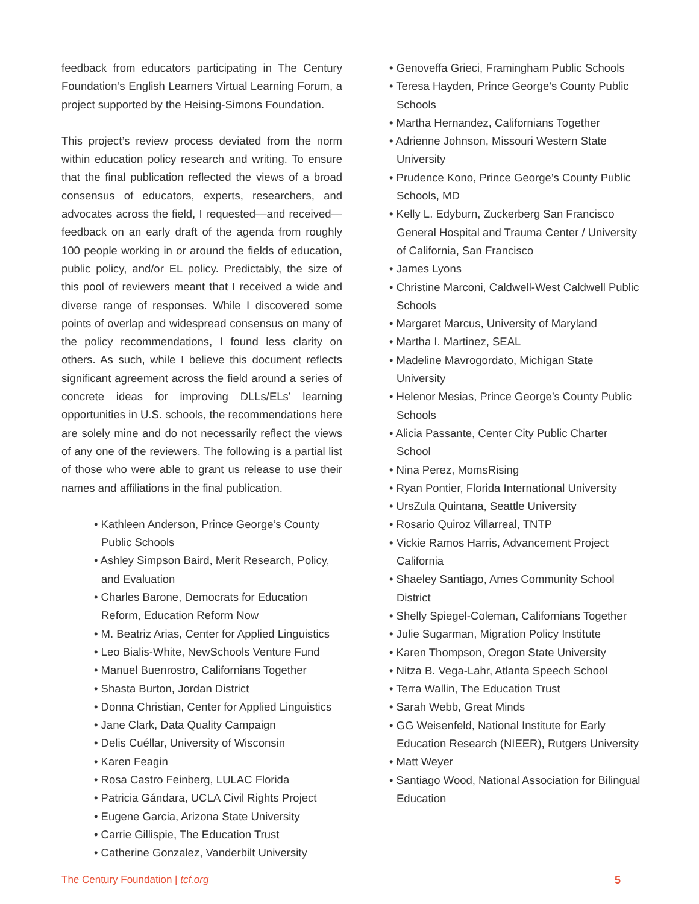feedback from educators participating in The Century Foundation’s English Learners Virtual Learning Forum, a project supported by the Heising-Simons Foundation.
This project’s review process deviated from the norm within education policy research and writing. To ensure that the final publication reflected the views of a broad consensus of educators, experts, researchers, and advocates across the field, I requested—and received—feedback on an early draft of the agenda from roughly 100 people working in or around the fields of education, public policy, and/or EL policy. Predictably, the size of this pool of reviewers meant that I received a wide and diverse range of responses. While I discovered some points of overlap and widespread consensus on many of the policy recommendations, I found less clarity on others. As such, while I believe this document reflects significant agreement across the field around a series of concrete ideas for improving DLLs/ELs’ learning opportunities in U.S. schools, the recommendations here are solely mine and do not necessarily reflect the views of any one of the reviewers. The following is a partial list of those who were able to grant us release to use their names and affiliations in the final publication.
• Kathleen Anderson, Prince George’s County Public Schools
• Ashley Simpson Baird, Merit Research, Policy, and Evaluation
• Charles Barone, Democrats for Education Reform, Education Reform Now
• M. Beatriz Arias, Center for Applied Linguistics
• Leo Bialis-White, NewSchools Venture Fund
• Manuel Buenrostro, Californians Together
• Shasta Burton, Jordan District
• Donna Christian, Center for Applied Linguistics
• Jane Clark, Data Quality Campaign
• Delis Cuéllar, University of Wisconsin
• Karen Feagin
• Rosa Castro Feinberg, LULAC Florida
• Patricia Gándara, UCLA Civil Rights Project
• Eugene Garcia, Arizona State University
• Carrie Gillispie, The Education Trust
• Catherine Gonzalez, Vanderbilt University
• Genoveffa Grieci, Framingham Public Schools
• Teresa Hayden, Prince George’s County Public Schools
• Martha Hernandez, Californians Together
• Adrienne Johnson, Missouri Western State University
• Prudence Kono, Prince George’s County Public Schools, MD
• Kelly L. Edyburn, Zuckerberg San Francisco General Hospital and Trauma Center / University of California, San Francisco
• James Lyons
• Christine Marconi, Caldwell-West Caldwell Public Schools
• Margaret Marcus, University of Maryland
• Martha I. Martinez, SEAL
• Madeline Mavrogordato, Michigan State University
• Helenor Mesias, Prince George’s County Public Schools
• Alicia Passante, Center City Public Charter School
• Nina Perez, MomsRising
• Ryan Pontier, Florida International University
• UrsZula Quintana, Seattle University
• Rosario Quiroz Villarreal, TNTP
• Vickie Ramos Harris, Advancement Project California
• Shaeley Santiago, Ames Community School District
• Shelly Spiegel-Coleman, Californians Together
• Julie Sugarman, Migration Policy Institute
• Karen Thompson, Oregon State University
• Nitza B. Vega-Lahr, Atlanta Speech School
• Terra Wallin, The Education Trust
• Sarah Webb, Great Minds
• GG Weisenfeld, National Institute for Early Education Research (NIEER), Rutgers University
• Matt Weyer
• Santiago Wood, National Association for Bilingual Education
The Century Foundation | tcf.org 5